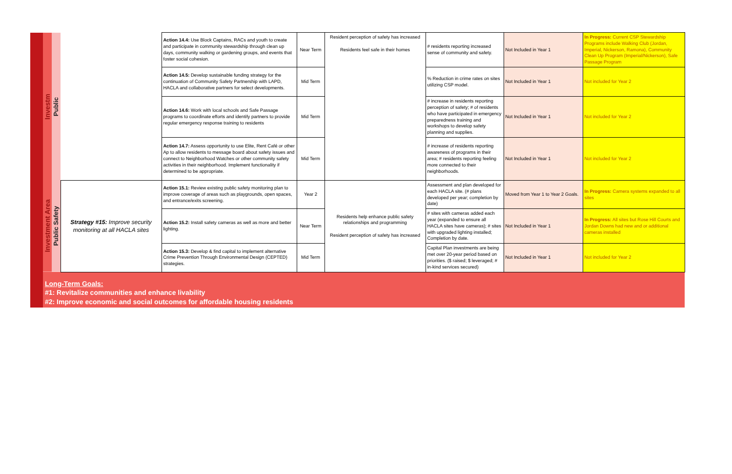| | Investm | Public | | Action 14.4: Use Block Captains, RACs and youth to create and participate in community stewardship through clean up days, community walking or gardening groups, and events that foster social cohesion. | Near Term | Resident perception of safety has increased Residents feel safe in their homes | # residents reporting increased sense of community and safety. | Not Included in Year 1 | In Progress: Current CSP Stewardship Programs include Walking Club (Jordan, Imperial, Nickerson, Ramona), Community Clean Up Program (Imperial/Nickerson), Safe Passage Program |
| | | | | Action 14.5: Develop sustainable funding strategy for the continuation of Community Safety Partnership with LAPD, HACLA and collaborative partners for select developments. | Mid Term | | % Reduction in crime rates on sites utilizing CSP model. | Not Included in Year 1 | Not included for Year 2 |
| | | | | Action 14.6: Work with local schools and Safe Passage programs to coordinate efforts and identify partners to provide regular emergency response training to residents | Mid Term | | # increase in residents reporting perception of safety; # of residents who have participated in emergency preparedness training and workshops to develop safety planning and supplies. | Not Included in Year 1 | Not included for Year 2 |
| | | | | Action 14.7: Assess opportunity to use Elite, Rent Café or other Ap to allow residents to message board about safety issues and connect to Neighborhood Watches or other community safety activities in their neighborhood. Implement functionality if determined to be appropriate. | Mid Term | | # increase of residents reporting awareness of programs in their area; # residents reporting feeling more connected to their neighborhoods. | Not Included in Year 1 | Not included for Year 2 |
| | Investment Area | Public Safety | Strategy #15: Improve security monitoring at all HACLA sites | Action 15.1: Review existing public safety monitoring plan to improve coverage of areas such as playgrounds, open spaces, and entrance/exits screening. | Year 2 | Residents help enhance public safety relationships and programming Resident perception of safety has increased | Assessment and plan developed for each HACLA site. (# plans developed per year; completion by date) | Moved from Year 1 to Year 2 Goals. | In Progress: Camera systems expanded to all sites |
| | | | | Action 15.2: Install safety cameras as well as more and better lighting. | Near Term | | # sites with cameras added each year (expanded to ensure all HACLA sites have cameras); # sites with upgraded lighting installed; Completion by date. | Not Included in Year 1 | In Progress: All sites but Rose Hill Courts and Jordan Downs had new and or additional cameras installed |
| | | | | Action 15.3: Develop & find capital to implement alternative Crime Prevention Through Environmental Design (CEPTED) strategies. | Mid Term | | Capital Plan investments are being met over 20-year period based on priorities. ($ raised; $ leveraged; # in-kind services secured) | Not Included in Year 1 | Not included for Year 2 |
| | Long-Term Goals: #1: Revitalize communities and enhance livability #2: Improve economic and social outcomes for affordable housing residents | | | | | | | | |